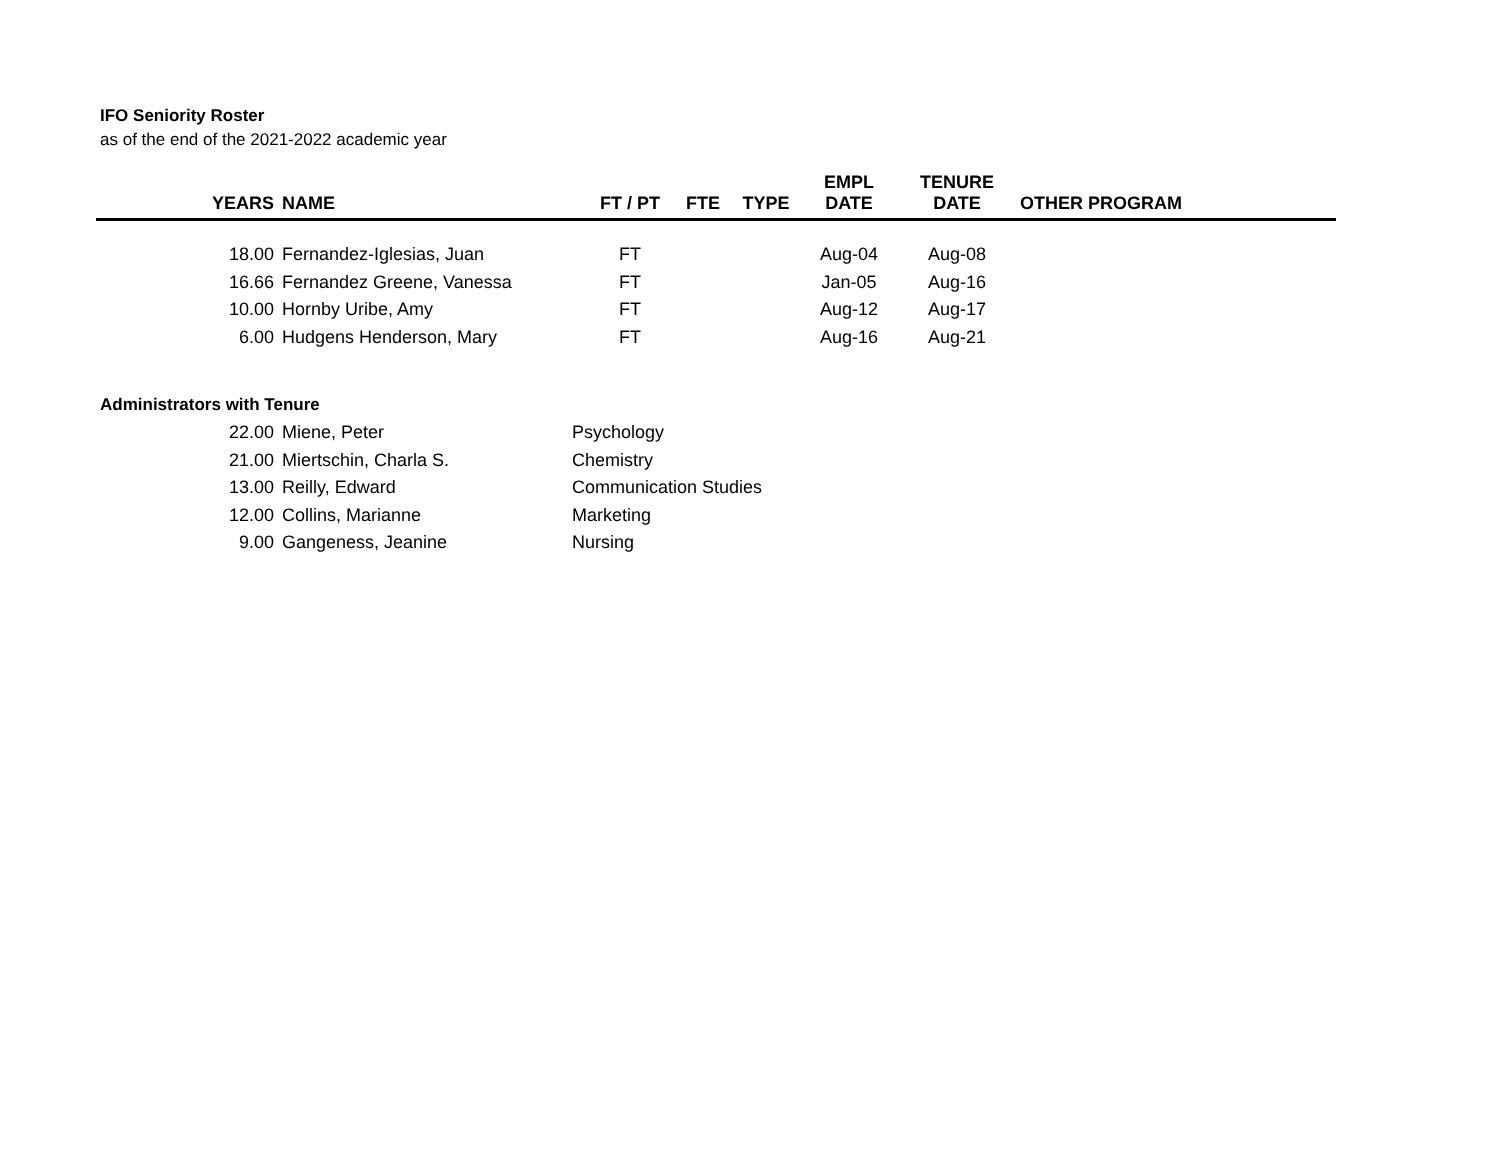IFO Seniority Roster
as of the end of the 2021-2022 academic year
| YEARS | NAME | FT / PT | FTE | TYPE | EMPL DATE | TENURE DATE | OTHER PROGRAM |
| --- | --- | --- | --- | --- | --- | --- | --- |
| 18.00 | Fernandez-Iglesias, Juan | FT | | | Aug-04 | Aug-08 | |
| 16.66 | Fernandez Greene, Vanessa | FT | | | Jan-05 | Aug-16 | |
| 10.00 | Hornby Uribe, Amy | FT | | | Aug-12 | Aug-17 | |
| 6.00 | Hudgens Henderson, Mary | FT | | | Aug-16 | Aug-21 | |
Administrators with Tenure
| 22.00 | Miene, Peter | Psychology |
| 21.00 | Miertschin, Charla S. | Chemistry |
| 13.00 | Reilly, Edward | Communication Studies |
| 12.00 | Collins, Marianne | Marketing |
| 9.00 | Gangeness, Jeanine | Nursing |